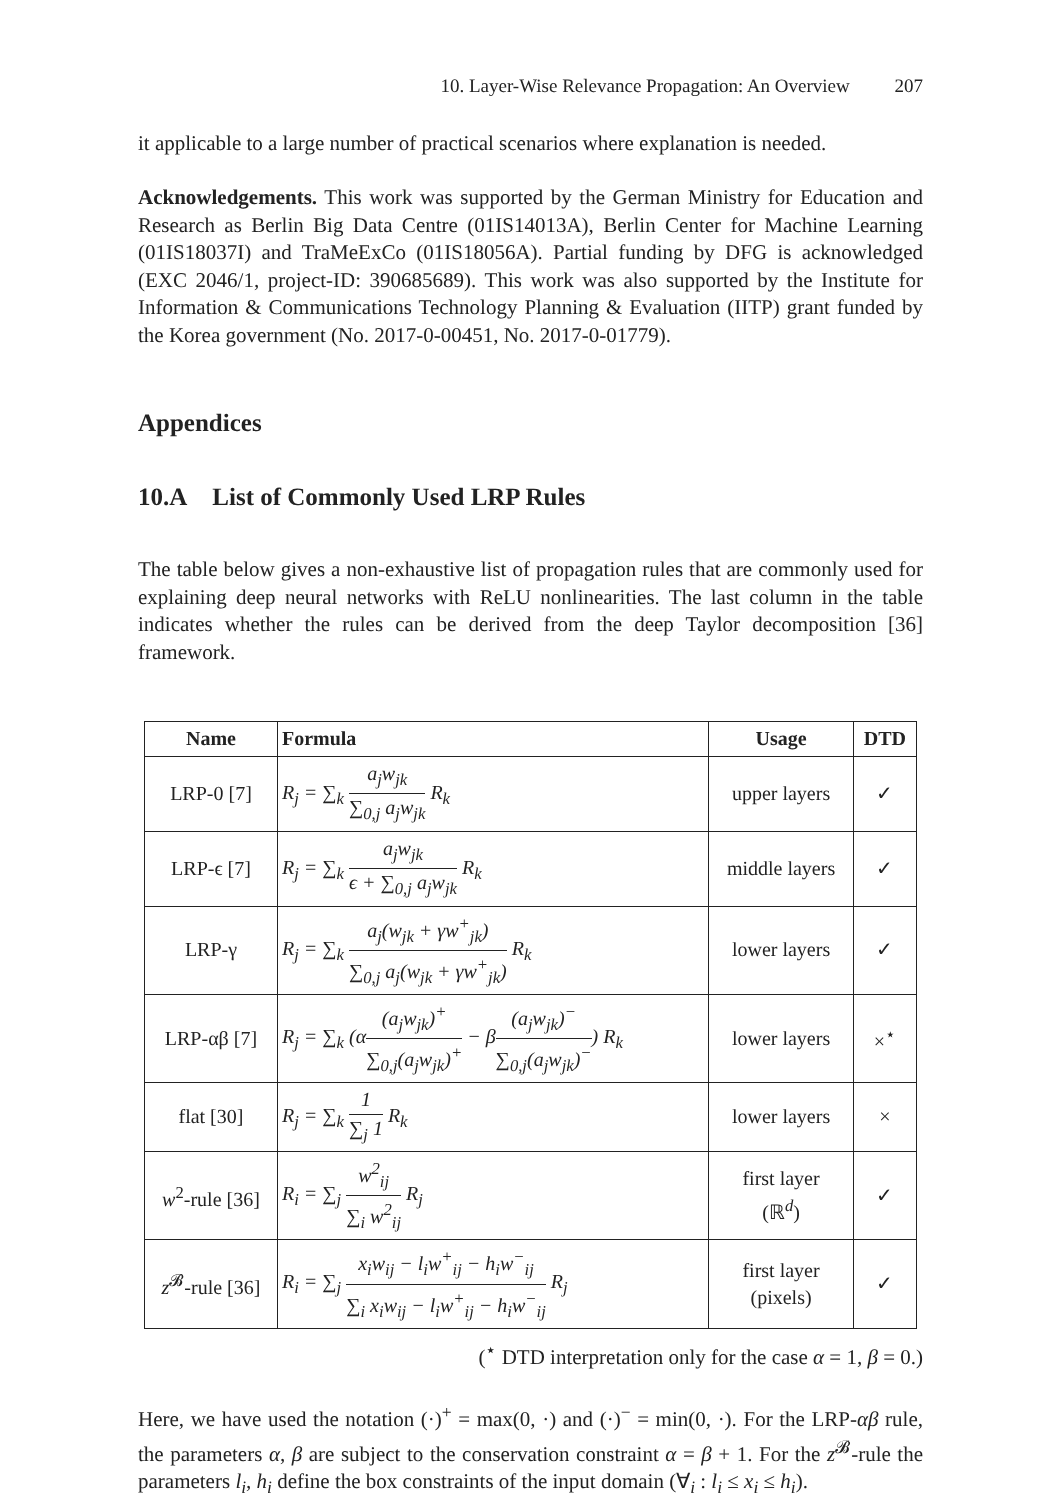10. Layer-Wise Relevance Propagation: An Overview 207
it applicable to a large number of practical scenarios where explanation is needed.
Acknowledgements. This work was supported by the German Ministry for Education and Research as Berlin Big Data Centre (01IS14013A), Berlin Center for Machine Learning (01IS18037I) and TraMeExCo (01IS18056A). Partial funding by DFG is acknowledged (EXC 2046/1, project-ID: 390685689). This work was also supported by the Institute for Information & Communications Technology Planning & Evaluation (IITP) grant funded by the Korea government (No. 2017-0-00451, No. 2017-0-01779).
Appendices
10.A List of Commonly Used LRP Rules
The table below gives a non-exhaustive list of propagation rules that are commonly used for explaining deep neural networks with ReLU nonlinearities. The last column in the table indicates whether the rules can be derived from the deep Taylor decomposition [36] framework.
| Name | Formula | Usage | DTD |
| --- | --- | --- | --- |
| LRP-0 [7] | R<sub>j</sub> = ∑<sub>k</sub> a<sub>j</sub>w<sub>jk</sub> ∑<sub>0,j</sub> a<sub>j</sub>w<sub>jk</sub> R<sub>k</sub> | upper layers | ✓ |
| LRP-ϵ [7] | R<sub>j</sub> = ∑<sub>k</sub> a<sub>j</sub>w<sub>jk</sub> ϵ + ∑<sub>0,j</sub> a<sub>j</sub>w<sub>jk</sub> R<sub>k</sub> | middle layers | ✓ |
| LRP-γ | R<sub>j</sub> = ∑<sub>k</sub> a<sub>j</sub>(w<sub>jk</sub> + γw<sup>+</sup><sub>jk</sub>) ∑<sub>0,j</sub> a<sub>j</sub>(w<sub>jk</sub> + γw<sup>+</sup><sub>jk</sub>) R<sub>k</sub> | lower layers | ✓ |
| LRP-αβ [7] | R<sub>j</sub> = ∑<sub>k</sub> (α (a<sub>j</sub>w<sub>jk</sub>)<sup>+</sup> ∑<sub>0,j</sub>(a<sub>j</sub>w<sub>jk</sub>)<sup>+</sup> − β (a<sub>j</sub>w<sub>jk</sub>)<sup>−</sup> ∑<sub>0,j</sub>(a<sub>j</sub>w<sub>jk</sub>)<sup>−</sup> ) R<sub>k</sub> | lower layers | ×<sup>⋆</sup> |
| flat [30] | R<sub>j</sub> = ∑<sub>k</sub> 1 ∑<sub>j</sub> 1 R<sub>k</sub> | lower layers | × |
| w<sup>2</sup>-rule [36] | R<sub>i</sub> = ∑<sub>j</sub> w<sup>2</sup><sub>ij</sub> ∑<sub>i</sub> w<sup>2</sup><sub>ij</sub> R<sub>j</sub> | first layer (ℝ<sup>d</sup>) | ✓ |
| z<sup>𝓑</sup>-rule [36] | R<sub>i</sub> = ∑<sub>j</sub> x<sub>i</sub>w<sub>ij</sub> − l<sub>i</sub>w<sup>+</sup><sub>ij</sub> − h<sub>i</sub>w<sup>−</sup><sub>ij</sub> ∑<sub>i</sub> x<sub>i</sub>w<sub>ij</sub> − l<sub>i</sub>w<sup>+</sup><sub>ij</sub> − h<sub>i</sub>w<sup>−</sup><sub>ij</sub> R<sub>j</sub> | first layer (pixels) | ✓ |
(<sup>⋆</sup> DTD interpretation only for the case α = 1, β = 0.)
Here, we have used the notation (·)<sup>+</sup> = max(0, ·) and (·)<sup>−</sup> = min(0, ·). For the LRP-αβ rule, the parameters α, β are subject to the conservation constraint α = β + 1. For the z<sup>𝓑</sup>-rule the parameters l<sub>i</sub>, h<sub>i</sub> define the box constraints of the input domain (∀<sub>i</sub> : l<sub>i</sub> ≤ x<sub>i</sub> ≤ h<sub>i</sub>).